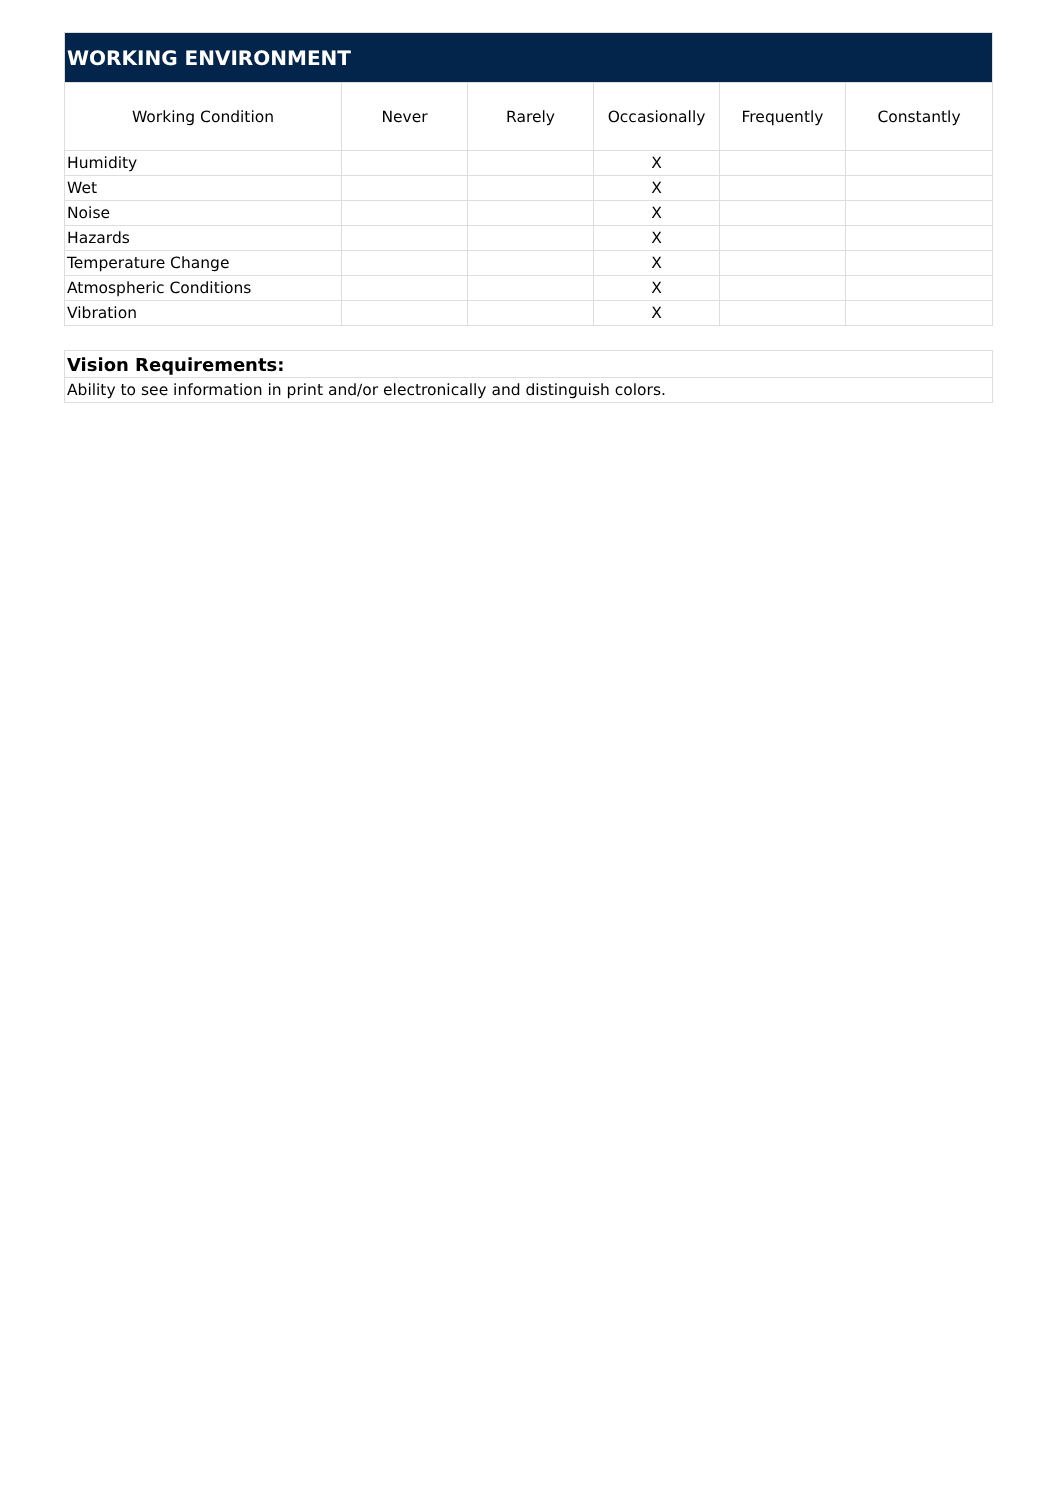| WORKING ENVIRONMENT | | | | | |
| --- | --- | --- | --- | --- | --- |
| Working Condition | Never | Rarely | Occasionally | Frequently | Constantly |
| Humidity | | | X | | |
| Wet | | | X | | |
| Noise | | | X | | |
| Hazards | | | X | | |
| Temperature Change | | | X | | |
| Atmospheric Conditions | | | X | | |
| Vibration | | | X | | |
| Vision Requirements: |
| Ability to see information in print and/or electronically and distinguish colors. |